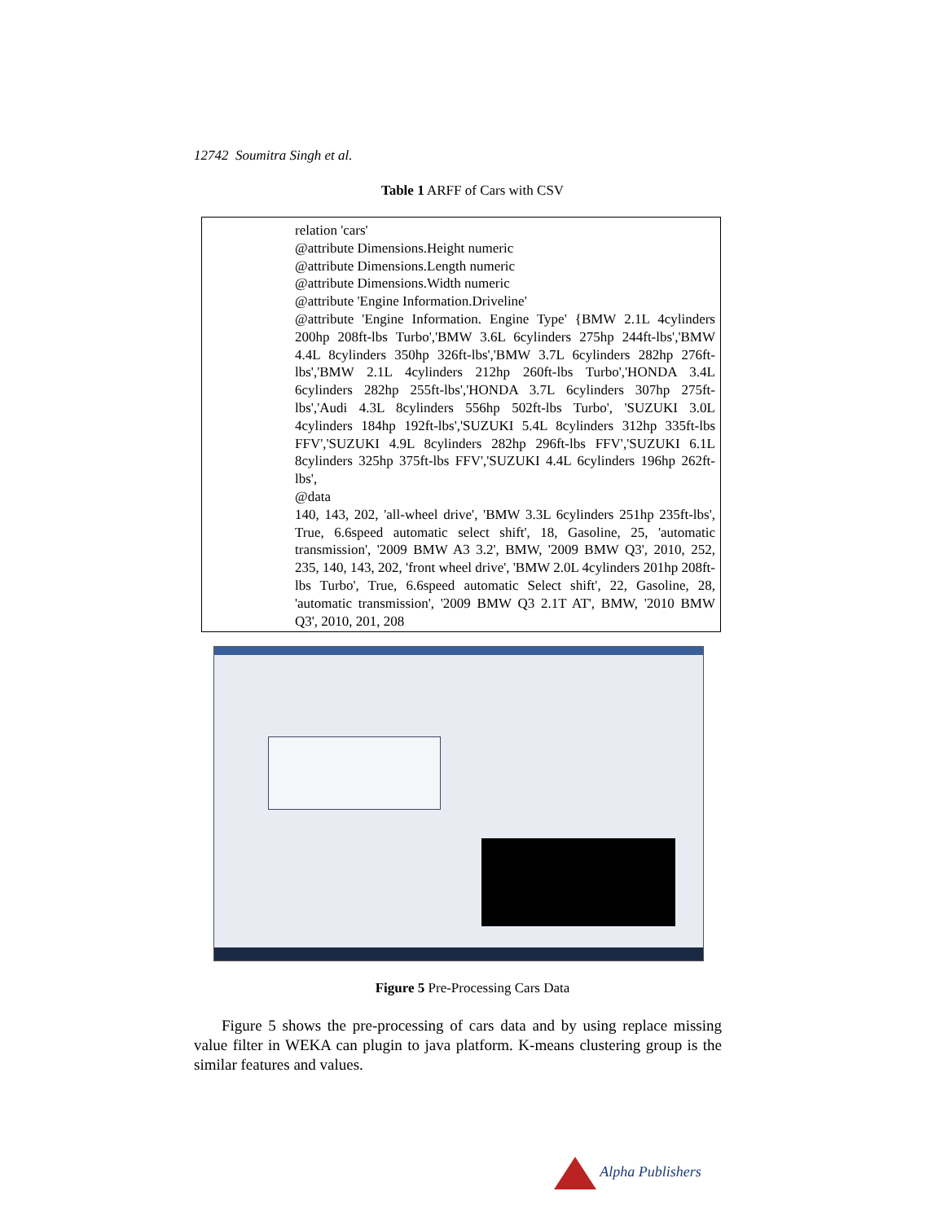12742 Soumitra Singh et al.
Table 1 ARFF of Cars with CSV
| relation 'cars' @attribute Dimensions.Height numeric @attribute Dimensions.Length numeric @attribute Dimensions.Width numeric @attribute 'Engine Information.Driveline' @attribute 'Engine Information. Engine Type' {BMW 2.1L 4cylinders 200hp 208ft-lbs Turbo','BMW 3.6L 6cylinders 275hp 244ft-lbs','BMW 4.4L 8cylinders 350hp 326ft-lbs','BMW 3.7L 6cylinders 282hp 276ft-lbs','BMW 2.1L 4cylinders 212hp 260ft-lbs Turbo','HONDA 3.4L 6cylinders 282hp 255ft-lbs','HONDA 3.7L 6cylinders 307hp 275ft-lbs','Audi 4.3L 8cylinders 556hp 502ft-lbs Turbo', 'SUZUKI 3.0L 4cylinders 184hp 192ft-lbs','SUZUKI 5.4L 8cylinders 312hp 335ft-lbs FFV','SUZUKI 4.9L 8cylinders 282hp 296ft-lbs FFV','SUZUKI 6.1L 8cylinders 325hp 375ft-lbs FFV','SUZUKI 4.4L 6cylinders 196hp 262ft-lbs', @data 140, 143, 202, 'all-wheel drive', 'BMW 3.3L 6cylinders 251hp 235ft-lbs', True, 6.6speed automatic select shift', 18, Gasoline, 25, 'automatic transmission', '2009 BMW A3 3.2', BMW, '2009 BMW Q3', 2010, 252, 235, 140, 143, 202, 'front wheel drive', 'BMW 2.0L 4cylinders 201hp 208ft-lbs Turbo', True, 6.6speed automatic Select shift', 22, Gasoline, 28, 'automatic transmission', '2009 BMW Q3 2.1T AT', BMW, '2010 BMW Q3', 2010, 201, 208 |
Figure 5 Pre-Processing Cars Data
Figure 5 shows the pre-processing of cars data and by using replace missing value filter in WEKA can plugin to java platform. K-means clustering group is the similar features and values.
Alpha Publishers